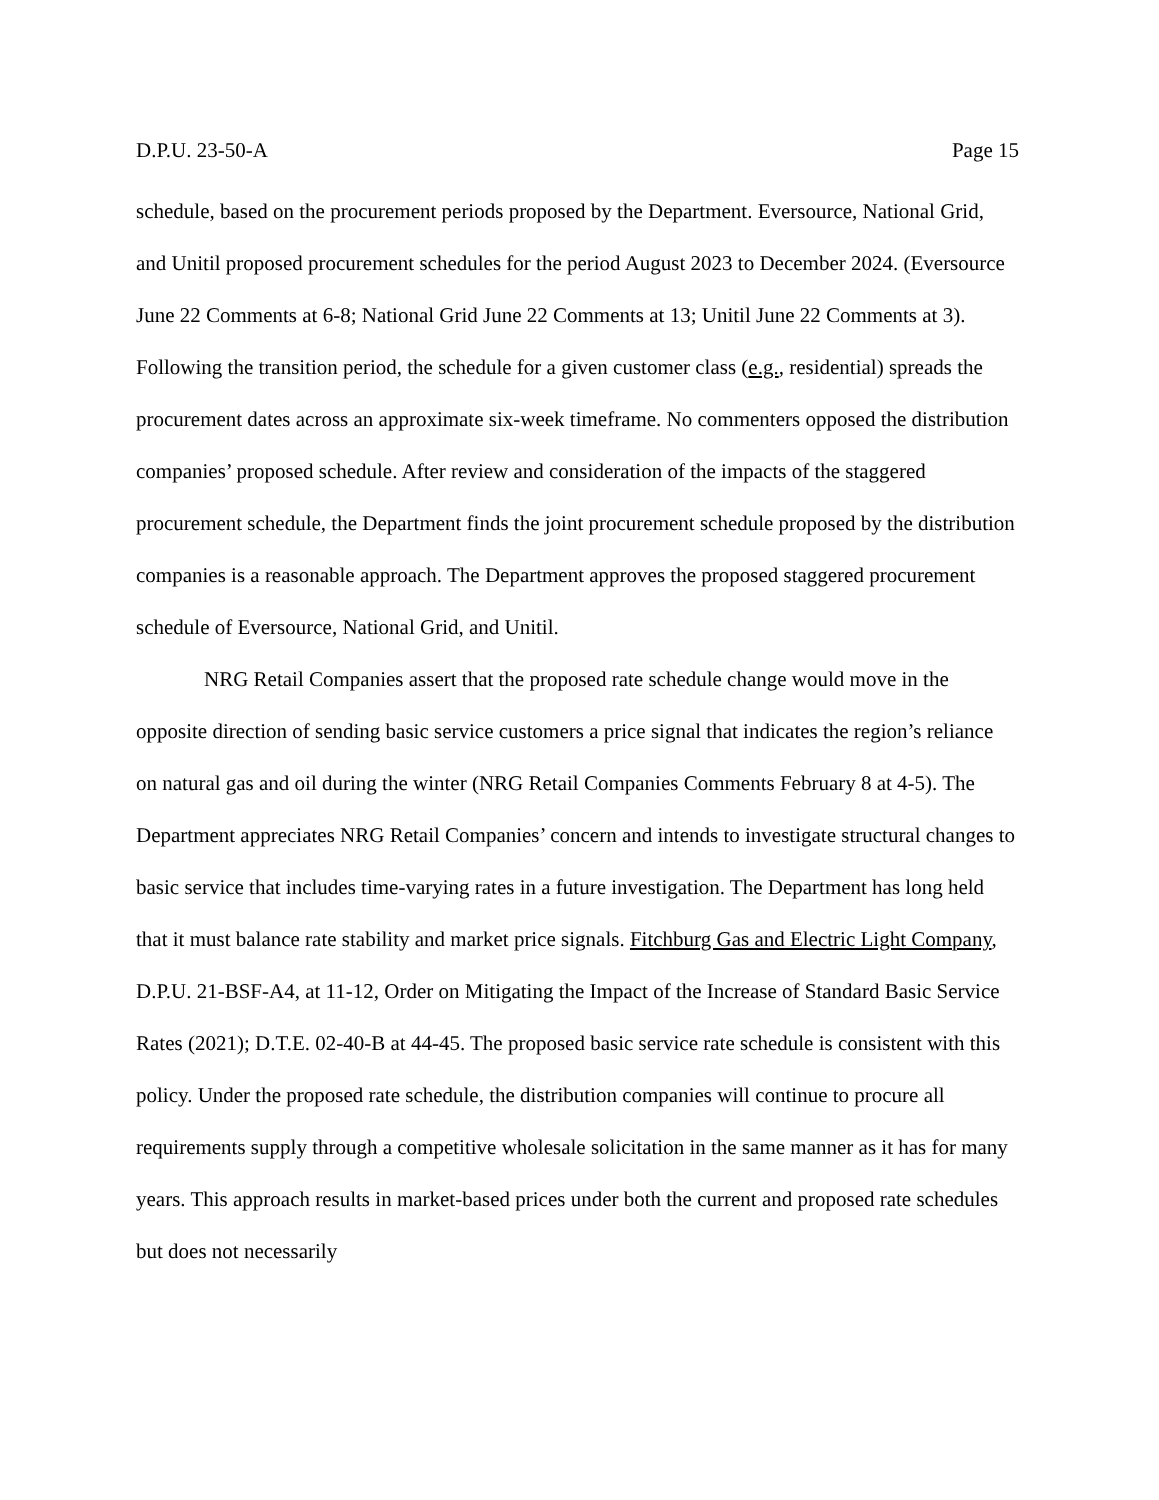D.P.U. 23-50-A Page 15
schedule, based on the procurement periods proposed by the Department. Eversource, National Grid, and Unitil proposed procurement schedules for the period August 2023 to December 2024. (Eversource June 22 Comments at 6-8; National Grid June 22 Comments at 13; Unitil June 22 Comments at 3). Following the transition period, the schedule for a given customer class (e.g., residential) spreads the procurement dates across an approximate six-week timeframe. No commenters opposed the distribution companies’ proposed schedule. After review and consideration of the impacts of the staggered procurement schedule, the Department finds the joint procurement schedule proposed by the distribution companies is a reasonable approach. The Department approves the proposed staggered procurement schedule of Eversource, National Grid, and Unitil.
NRG Retail Companies assert that the proposed rate schedule change would move in the opposite direction of sending basic service customers a price signal that indicates the region’s reliance on natural gas and oil during the winter (NRG Retail Companies Comments February 8 at 4-5). The Department appreciates NRG Retail Companies’ concern and intends to investigate structural changes to basic service that includes time-varying rates in a future investigation. The Department has long held that it must balance rate stability and market price signals. Fitchburg Gas and Electric Light Company, D.P.U. 21-BSF-A4, at 11-12, Order on Mitigating the Impact of the Increase of Standard Basic Service Rates (2021); D.T.E. 02-40-B at 44-45. The proposed basic service rate schedule is consistent with this policy. Under the proposed rate schedule, the distribution companies will continue to procure all requirements supply through a competitive wholesale solicitation in the same manner as it has for many years. This approach results in market-based prices under both the current and proposed rate schedules but does not necessarily